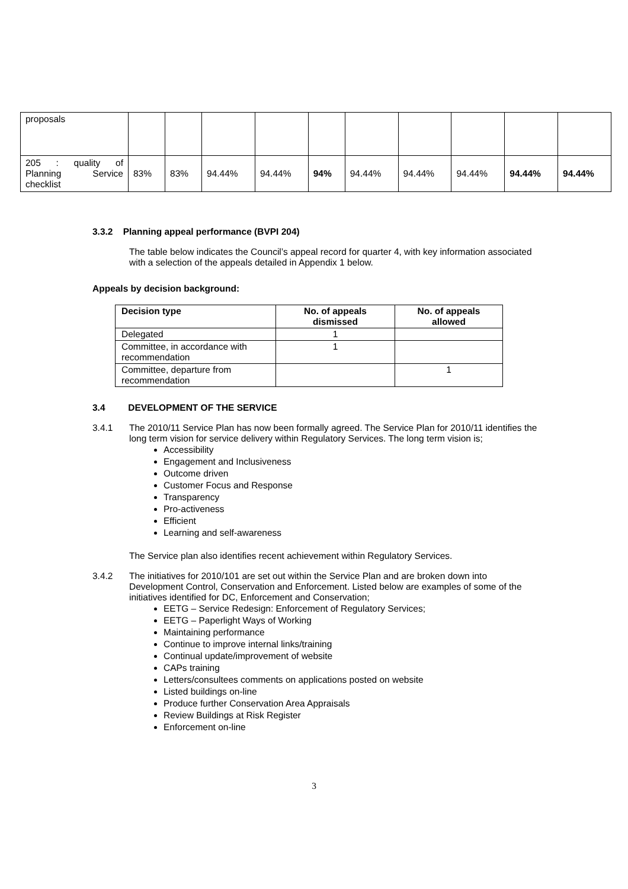| proposals | | | | | | | | | | |
| 205 : quality of Planning Service checklist | 83% | 83% | 94.44% | 94.44% | 94% | 94.44% | 94.44% | 94.44% | 94.44% | 94.44% |
3.3.2 Planning appeal performance (BVPI 204)
The table below indicates the Council’s appeal record for quarter 4, with key information associated with a selection of the appeals detailed in Appendix 1 below.
Appeals by decision background:
| Decision type | No. of appeals dismissed | No. of appeals allowed |
| --- | --- | --- |
| Delegated | 1 | |
| Committee, in accordance with recommendation | 1 | |
| Committee, departure from recommendation | | 1 |
3.4 DEVELOPMENT OF THE SERVICE
3.4.1 The 2010/11 Service Plan has now been formally agreed. The Service Plan for 2010/11 identifies the long term vision for service delivery within Regulatory Services. The long term vision is;
Accessibility
Engagement and Inclusiveness
Outcome driven
Customer Focus and Response
Transparency
Pro-activeness
Efficient
Learning and self-awareness
The Service plan also identifies recent achievement within Regulatory Services.
3.4.2 The initiatives for 2010/101 are set out within the Service Plan and are broken down into Development Control, Conservation and Enforcement. Listed below are examples of some of the initiatives identified for DC, Enforcement and Conservation;
EETG – Service Redesign: Enforcement of Regulatory Services;
EETG – Paperlight Ways of Working
Maintaining performance
Continue to improve internal links/training
Continual update/improvement of website
CAPs training
Letters/consultees comments on applications posted on website
Listed buildings on-line
Produce further Conservation Area Appraisals
Review Buildings at Risk Register
Enforcement on-line
3